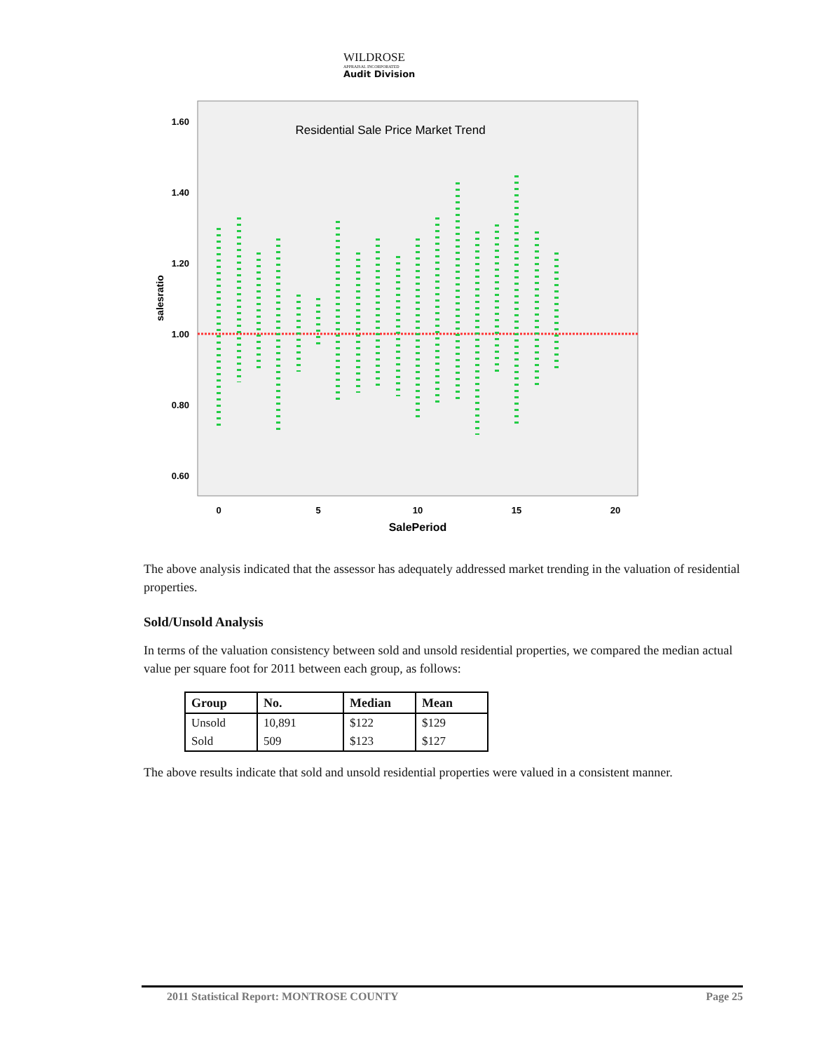WILDROSE
APPRAISAL INCORPORATED
Audit Division
Residential Sale Price Market Trend
1.60
1.40
1.20
1.00
0.80
0.60
salesratio
0
5
10
15
20
SalePeriod
The above analysis indicated that the assessor has adequately addressed market trending in the valuation of residential properties.
Sold/Unsold Analysis
In terms of the valuation consistency between sold and unsold residential properties, we compared the median actual value per square foot for 2011 between each group, as follows:
| Group | No. | Median | Mean |
| --- | --- | --- | --- |
| Unsold | 10,891 | $122 | $129 |
| Sold | 509 | $123 | $127 |
The above results indicate that sold and unsold residential properties were valued in a consistent manner.
2011 Statistical Report: MONTROSE COUNTY Page 25